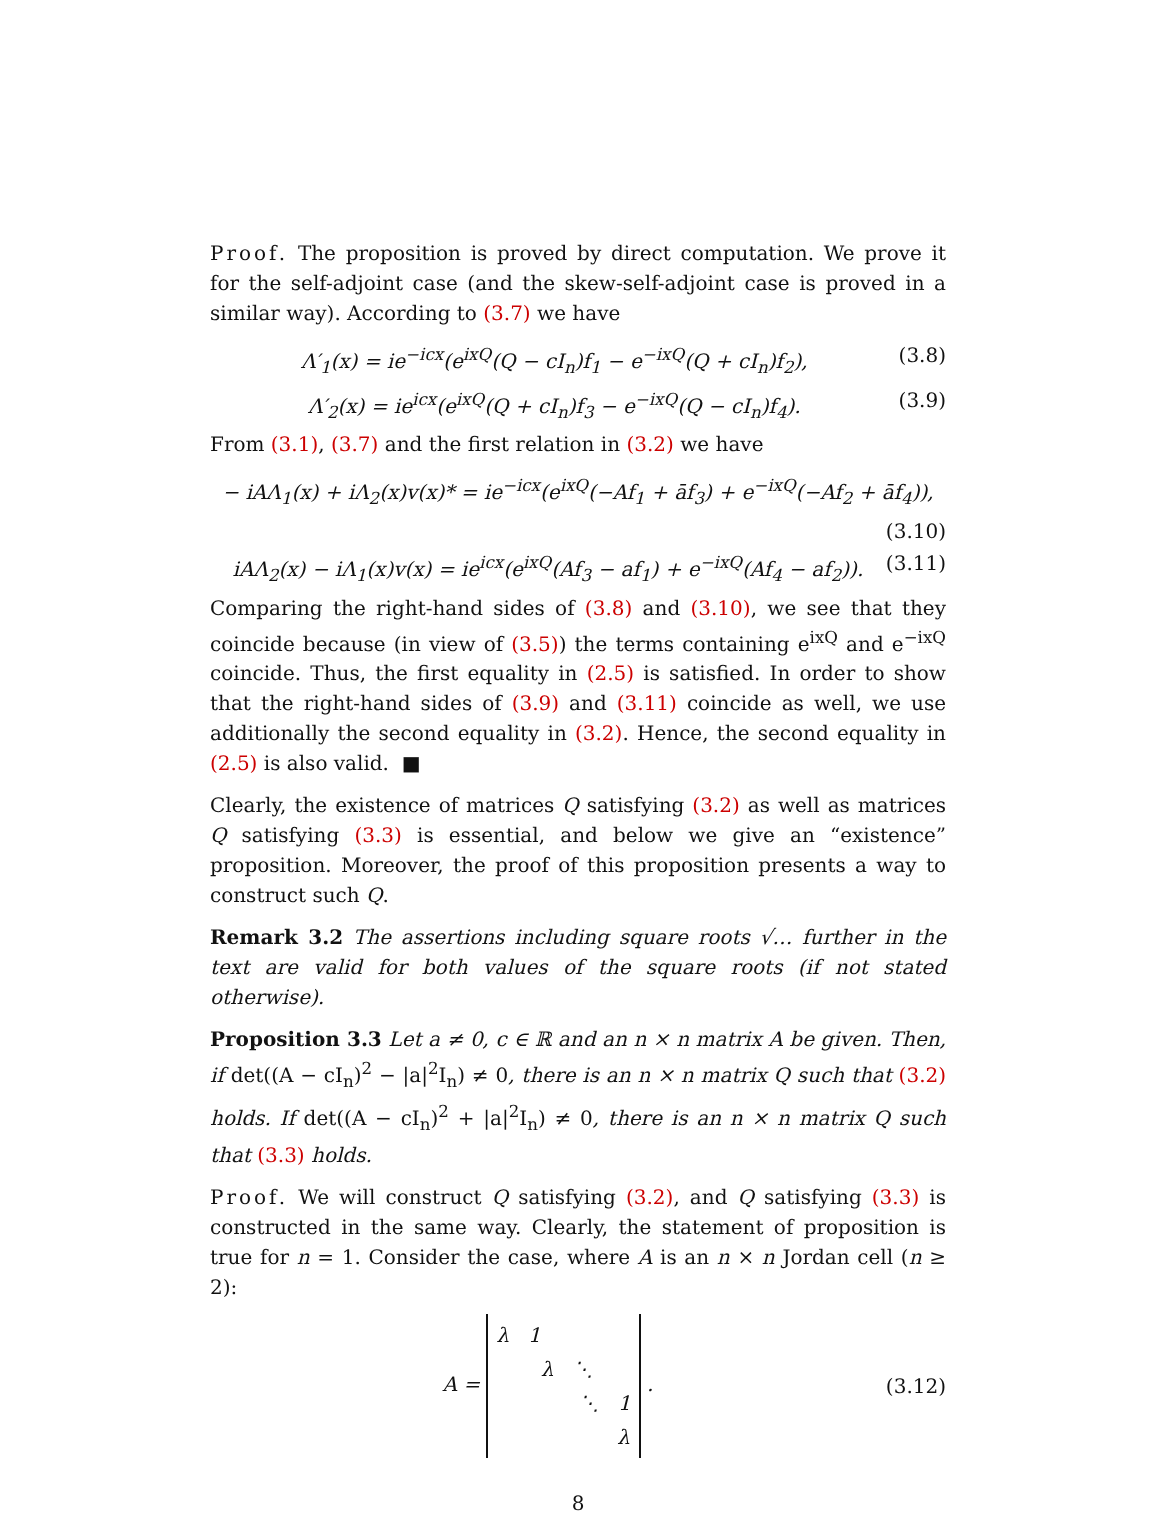Proof. The proposition is proved by direct computation. We prove it for the self-adjoint case (and the skew-self-adjoint case is proved in a similar way). According to (3.7) we have
Λ′<sub>1</sub>(x) = ie<sup>−icx</sup>(e<sup>ixQ</sup>(Q − cI<sub>n</sub>)f<sub>1</sub> − e<sup>−ixQ</sup>(Q + cI<sub>n</sub>)f<sub>2</sub>), (3.8)
Λ′<sub>2</sub>(x) = ie<sup>icx</sup>(e<sup>ixQ</sup>(Q + cI<sub>n</sub>)f<sub>3</sub> − e<sup>−ixQ</sup>(Q − cI<sub>n</sub>)f<sub>4</sub>). (3.9)
From (3.1), (3.7) and the first relation in (3.2) we have
− iAΛ<sub>1</sub>(x) + iΛ<sub>2</sub>(x)v(x)* = ie<sup>−icx</sup>(e<sup>ixQ</sup>(−Af<sub>1</sub> + āf<sub>3</sub>) + e<sup>−ixQ</sup>(−Af<sub>2</sub> + āf<sub>4</sub>)),
(3.10)
iAΛ<sub>2</sub>(x) − iΛ<sub>1</sub>(x)v(x) = ie<sup>icx</sup>(e<sup>ixQ</sup>(Af<sub>3</sub> − af<sub>1</sub>) + e<sup>−ixQ</sup>(Af<sub>4</sub> − af<sub>2</sub>)). (3.11)
Comparing the right-hand sides of (3.8) and (3.10), we see that they coincide because (in view of (3.5)) the terms containing e<sup>ixQ</sup> and e<sup>−ixQ</sup> coincide. Thus, the first equality in (2.5) is satisfied. In order to show that the right-hand sides of (3.9) and (3.11) coincide as well, we use additionally the second equality in (3.2). Hence, the second equality in (2.5) is also valid. ■
Clearly, the existence of matrices Q satisfying (3.2) as well as matrices Q satisfying (3.3) is essential, and below we give an “existence” proposition. Moreover, the proof of this proposition presents a way to construct such Q.
Remark 3.2 The assertions including square roots √… further in the text are valid for both values of the square roots (if not stated otherwise).
Proposition 3.3 Let a ≠ 0, c ∈ ℝ and an n × n matrix A be given. Then, if det((A − cI<sub>n</sub>)<sup>2</sup> − |a|<sup>2</sup>I<sub>n</sub>) ≠ 0, there is an n × n matrix Q such that (3.2) holds. If det((A − cI<sub>n</sub>)<sup>2</sup> + |a|<sup>2</sup>I<sub>n</sub>) ≠ 0, there is an n × n matrix Q such that (3.3) holds.
Proof. We will construct Q satisfying (3.2), and Q satisfying (3.3) is constructed in the same way. Clearly, the statement of proposition is true for n = 1. Consider the case, where A is an n × n Jordan cell (n ≥ 2):
A = λ 1
λ ⋱
⋱ 1
λ . (3.12)
8